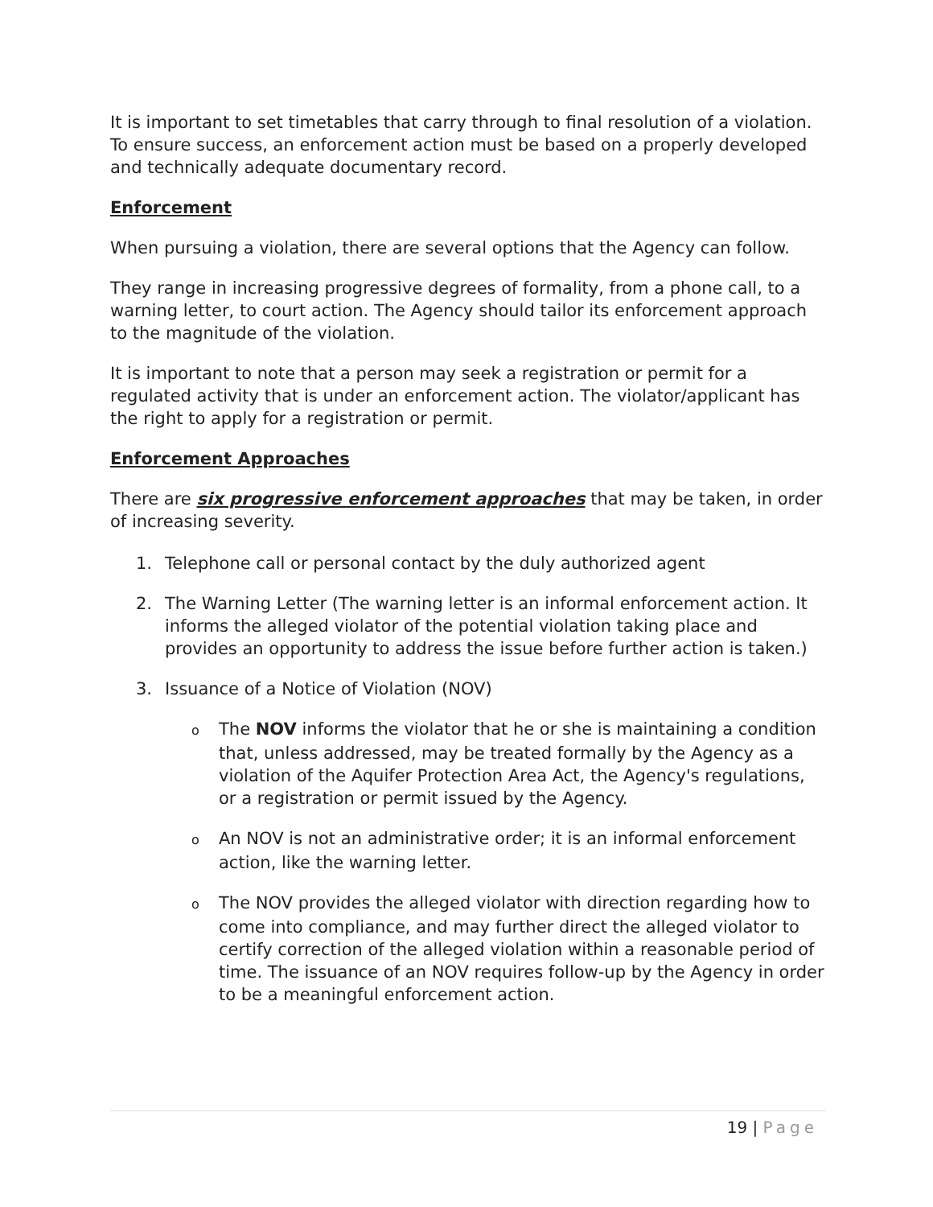It is important to set timetables that carry through to final resolution of a violation. To ensure success, an enforcement action must be based on a properly developed and technically adequate documentary record.
Enforcement
When pursuing a violation, there are several options that the Agency can follow.
They range in increasing progressive degrees of formality, from a phone call, to a warning letter, to court action. The Agency should tailor its enforcement approach to the magnitude of the violation.
It is important to note that a person may seek a registration or permit for a regulated activity that is under an enforcement action. The violator/applicant has the right to apply for a registration or permit.
Enforcement Approaches
There are six progressive enforcement approaches that may be taken, in order of increasing severity.
1. Telephone call or personal contact by the duly authorized agent
2. The Warning Letter (The warning letter is an informal enforcement action. It informs the alleged violator of the potential violation taking place and provides an opportunity to address the issue before further action is taken.)
3. Issuance of a Notice of Violation (NOV)
o The NOV informs the violator that he or she is maintaining a condition that, unless addressed, may be treated formally by the Agency as a violation of the Aquifer Protection Area Act, the Agency's regulations, or a registration or permit issued by the Agency.
o An NOV is not an administrative order; it is an informal enforcement action, like the warning letter.
o The NOV provides the alleged violator with direction regarding how to come into compliance, and may further direct the alleged violator to certify correction of the alleged violation within a reasonable period of time. The issuance of an NOV requires follow-up by the Agency in order to be a meaningful enforcement action.
19 | Page